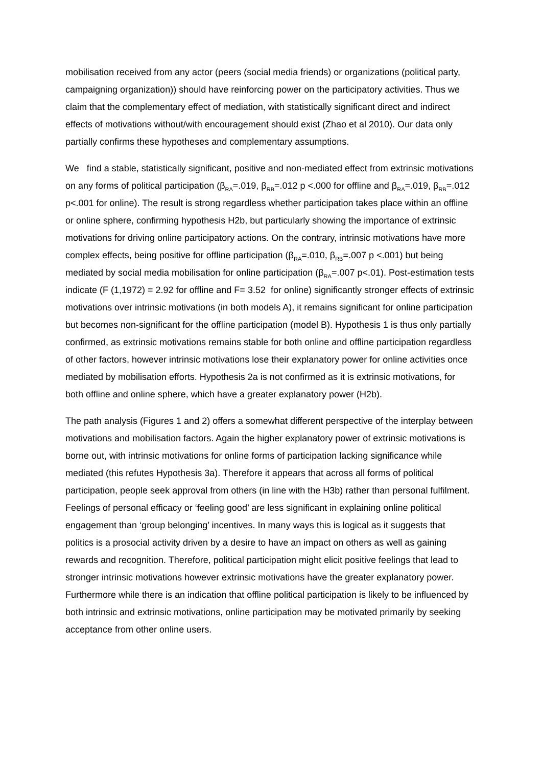mobilisation received from any actor (peers (social media friends) or organizations (political party, campaigning organization)) should have reinforcing power on the participatory activities. Thus we claim that the complementary effect of mediation, with statistically significant direct and indirect effects of motivations without/with encouragement should exist (Zhao et al 2010). Our data only partially confirms these hypotheses and complementary assumptions.
We find a stable, statistically significant, positive and non-mediated effect from extrinsic motivations on any forms of political participation (β<sub>RA</sub>=.019, β<sub>RB</sub>=.012 p <.000 for offline and β<sub>RA</sub>=.019, β<sub>RB</sub>=.012 p<.001 for online). The result is strong regardless whether participation takes place within an offline or online sphere, confirming hypothesis H2b, but particularly showing the importance of extrinsic motivations for driving online participatory actions. On the contrary, intrinsic motivations have more complex effects, being positive for offline participation (β<sub>RA</sub>=.010, β<sub>RB</sub>=.007 p <.001) but being mediated by social media mobilisation for online participation (β<sub>RA</sub>=.007 p<.01). Post-estimation tests indicate (F (1,1972) = 2.92 for offline and F= 3.52 for online) significantly stronger effects of extrinsic motivations over intrinsic motivations (in both models A), it remains significant for online participation but becomes non-significant for the offline participation (model B). Hypothesis 1 is thus only partially confirmed, as extrinsic motivations remains stable for both online and offline participation regardless of other factors, however intrinsic motivations lose their explanatory power for online activities once mediated by mobilisation efforts. Hypothesis 2a is not confirmed as it is extrinsic motivations, for both offline and online sphere, which have a greater explanatory power (H2b).
The path analysis (Figures 1 and 2) offers a somewhat different perspective of the interplay between motivations and mobilisation factors. Again the higher explanatory power of extrinsic motivations is borne out, with intrinsic motivations for online forms of participation lacking significance while mediated (this refutes Hypothesis 3a). Therefore it appears that across all forms of political participation, people seek approval from others (in line with the H3b) rather than personal fulfilment. Feelings of personal efficacy or ‘feeling good’ are less significant in explaining online political engagement than ‘group belonging’ incentives. In many ways this is logical as it suggests that politics is a prosocial activity driven by a desire to have an impact on others as well as gaining rewards and recognition. Therefore, political participation might elicit positive feelings that lead to stronger intrinsic motivations however extrinsic motivations have the greater explanatory power. Furthermore while there is an indication that offline political participation is likely to be influenced by both intrinsic and extrinsic motivations, online participation may be motivated primarily by seeking acceptance from other online users.